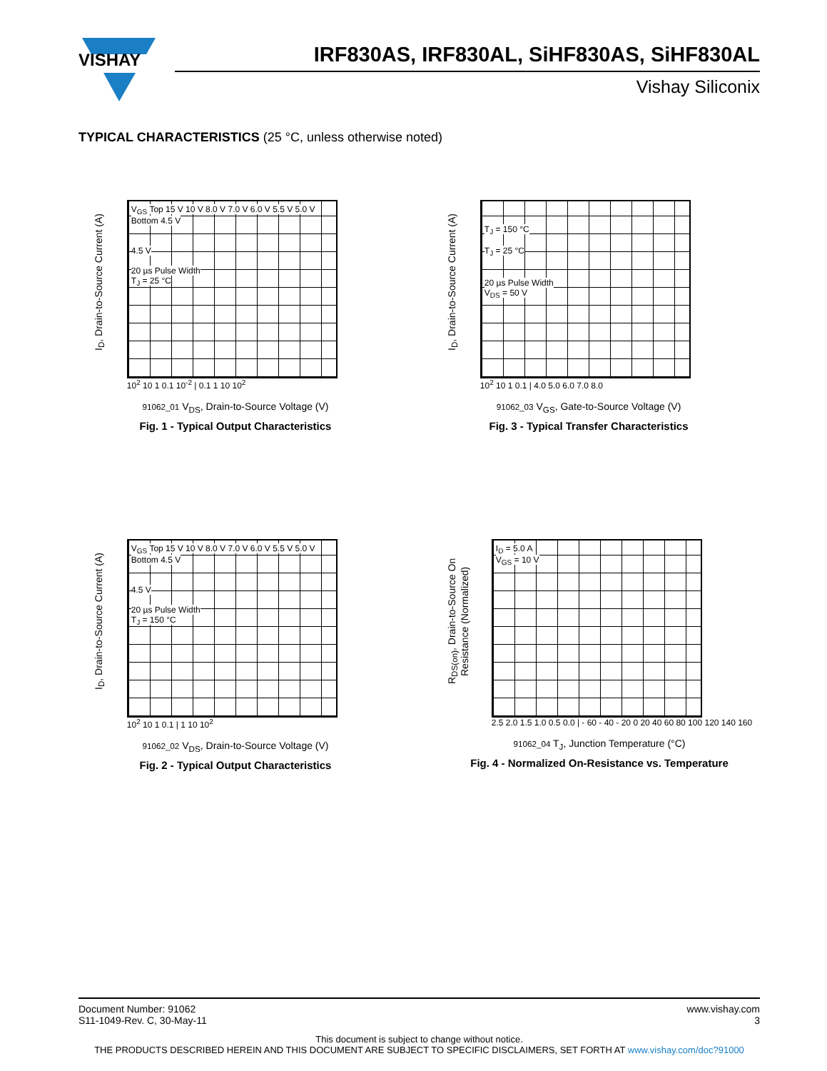VISHAY
IRF830AS, IRF830AL, SiHF830AS, SiHF830AL
Vishay Siliconix
TYPICAL CHARACTERISTICS (25 °C, unless otherwise noted)
I<sub>D</sub>, Drain-to-Source Current (A)
V<sub>GS</sub> Top 15 V 10 V 8.0 V 7.0 V 6.0 V 5.5 V 5.0 V Bottom 4.5 V
4.5 V
20 µs Pulse Width
T<sub>J</sub> = 25 °C
10<sup>2</sup> 10 1 0.1 10<sup>-2</sup> | 0.1 1 10 10<sup>2</sup>
91062_01 V<sub>DS</sub>, Drain-to-Source Voltage (V)
Fig. 1 - Typical Output Characteristics
I<sub>D</sub>, Drain-to-Source Current (A)
T<sub>J</sub> = 150 °C
T<sub>J</sub> = 25 °C
20 µs Pulse Width
V<sub>DS</sub> = 50 V
10<sup>2</sup> 10 1 0.1 | 4.0 5.0 6.0 7.0 8.0
91062_03 V<sub>GS</sub>, Gate-to-Source Voltage (V)
Fig. 3 - Typical Transfer Characteristics
I<sub>D</sub>, Drain-to-Source Current (A)
V<sub>GS</sub> Top 15 V 10 V 8.0 V 7.0 V 6.0 V 5.5 V 5.0 V Bottom 4.5 V
4.5 V
20 µs Pulse Width
T<sub>J</sub> = 150 °C
10<sup>2</sup> 10 1 0.1 | 1 10 10<sup>2</sup>
91062_02 V<sub>DS</sub>, Drain-to-Source Voltage (V)
Fig. 2 - Typical Output Characteristics
R<sub>DS(on)</sub>, Drain-to-Source On Resistance (Normalized)
I<sub>D</sub> = 5.0 A
V<sub>GS</sub> = 10 V
2.5 2.0 1.5 1.0 0.5 0.0 | - 60 - 40 - 20 0 20 40 60 80 100 120 140 160
91062_04 T<sub>J</sub>, Junction Temperature (°C)
Fig. 4 - Normalized On-Resistance vs. Temperature
www.vishay.com
3
Document Number: 91062
S11-1049-Rev. C, 30-May-11
This document is subject to change without notice.
THE PRODUCTS DESCRIBED HEREIN AND THIS DOCUMENT ARE SUBJECT TO SPECIFIC DISCLAIMERS, SET FORTH AT www.vishay.com/doc?91000